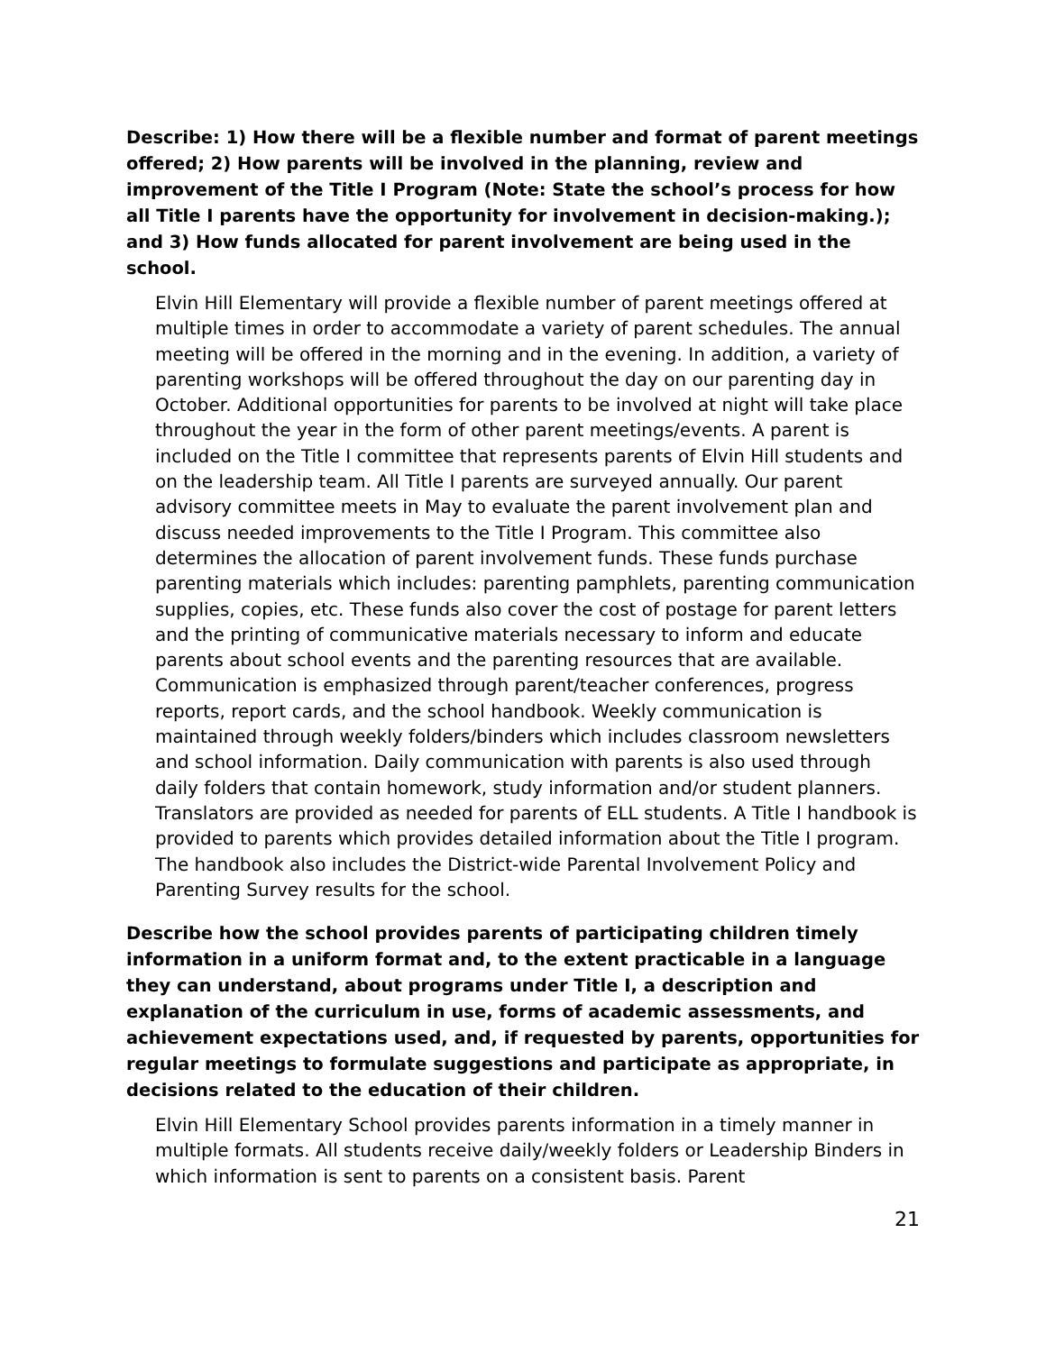Describe: 1) How there will be a flexible number and format of parent meetings offered; 2) How parents will be involved in the planning, review and improvement of the Title I Program (Note: State the school’s process for how all Title I parents have the opportunity for involvement in decision-making.); and 3) How funds allocated for parent involvement are being used in the school.
Elvin Hill Elementary will provide a flexible number of parent meetings offered at multiple times in order to accommodate a variety of parent schedules. The annual meeting will be offered in the morning and in the evening. In addition, a variety of parenting workshops will be offered throughout the day on our parenting day in October. Additional opportunities for parents to be involved at night will take place throughout the year in the form of other parent meetings/events. A parent is included on the Title I committee that represents parents of Elvin Hill students and on the leadership team. All Title I parents are surveyed annually. Our parent advisory committee meets in May to evaluate the parent involvement plan and discuss needed improvements to the Title I Program. This committee also determines the allocation of parent involvement funds. These funds purchase parenting materials which includes: parenting pamphlets, parenting communication supplies, copies, etc. These funds also cover the cost of postage for parent letters and the printing of communicative materials necessary to inform and educate parents about school events and the parenting resources that are available. Communication is emphasized through parent/teacher conferences, progress reports, report cards, and the school handbook. Weekly communication is maintained through weekly folders/binders which includes classroom newsletters and school information. Daily communication with parents is also used through daily folders that contain homework, study information and/or student planners. Translators are provided as needed for parents of ELL students. A Title I handbook is provided to parents which provides detailed information about the Title I program. The handbook also includes the District-wide Parental Involvement Policy and Parenting Survey results for the school.
Describe how the school provides parents of participating children timely information in a uniform format and, to the extent practicable in a language they can understand, about programs under Title I, a description and explanation of the curriculum in use, forms of academic assessments, and achievement expectations used, and, if requested by parents, opportunities for regular meetings to formulate suggestions and participate as appropriate, in decisions related to the education of their children.
Elvin Hill Elementary School provides parents information in a timely manner in multiple formats. All students receive daily/weekly folders or Leadership Binders in which information is sent to parents on a consistent basis. Parent
21